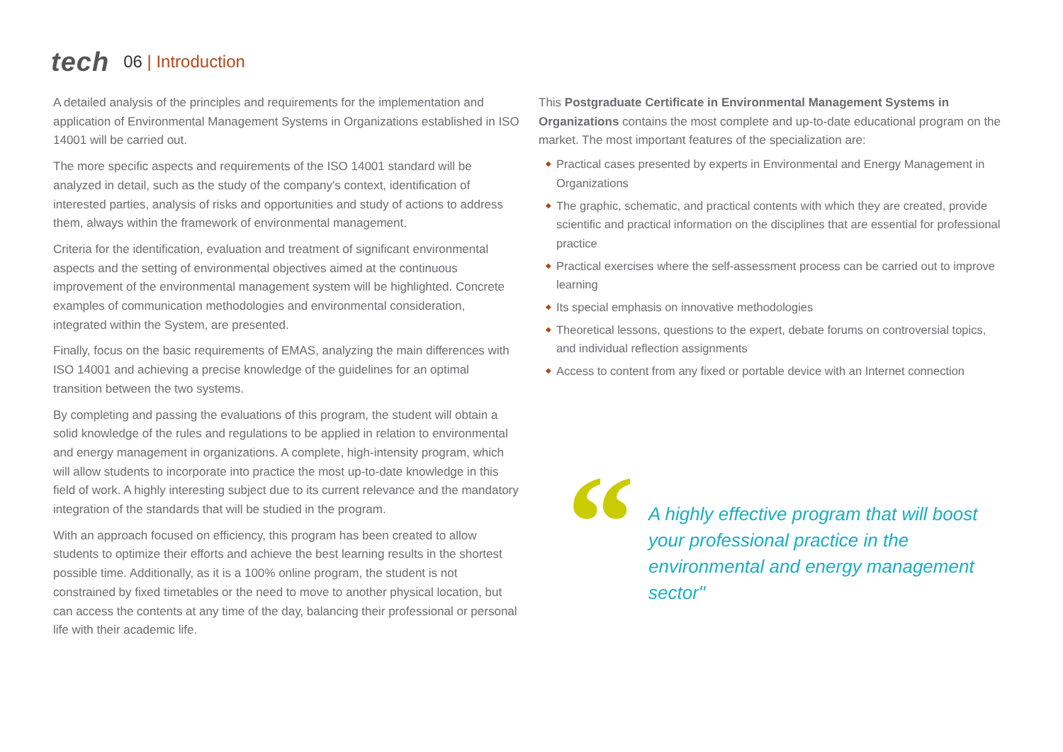tech
06 | Introduction
A detailed analysis of the principles and requirements for the implementation and application of Environmental Management Systems in Organizations established in ISO 14001 will be carried out.
The more specific aspects and requirements of the ISO 14001 standard will be analyzed in detail, such as the study of the company's context, identification of interested parties, analysis of risks and opportunities and study of actions to address them, always within the framework of environmental management.
Criteria for the identification, evaluation and treatment of significant environmental aspects and the setting of environmental objectives aimed at the continuous improvement of the environmental management system will be highlighted. Concrete examples of communication methodologies and environmental consideration, integrated within the System, are presented.
Finally, focus on the basic requirements of EMAS, analyzing the main differences with ISO 14001 and achieving a precise knowledge of the guidelines for an optimal transition between the two systems.
By completing and passing the evaluations of this program, the student will obtain a solid knowledge of the rules and regulations to be applied in relation to environmental and energy management in organizations. A complete, high-intensity program, which will allow students to incorporate into practice the most up-to-date knowledge in this field of work. A highly interesting subject due to its current relevance and the mandatory integration of the standards that will be studied in the program.
With an approach focused on efficiency, this program has been created to allow students to optimize their efforts and achieve the best learning results in the shortest possible time. Additionally, as it is a 100% online program, the student is not constrained by fixed timetables or the need to move to another physical location, but can access the contents at any time of the day, balancing their professional or personal life with their academic life.
This Postgraduate Certificate in Environmental Management Systems in Organizations contains the most complete and up-to-date educational program on the market. The most important features of the specialization are:
◆ Practical cases presented by experts in Environmental and Energy Management in Organizations
◆ The graphic, schematic, and practical contents with which they are created, provide scientific and practical information on the disciplines that are essential for professional practice
◆ Practical exercises where the self-assessment process can be carried out to improve learning
◆ Its special emphasis on innovative methodologies
◆ Theoretical lessons, questions to the expert, debate forums on controversial topics, and individual reflection assignments
◆ Access to content from any fixed or portable device with an Internet connection
“
A highly effective program that will boost your professional practice in the environmental and energy management sector"